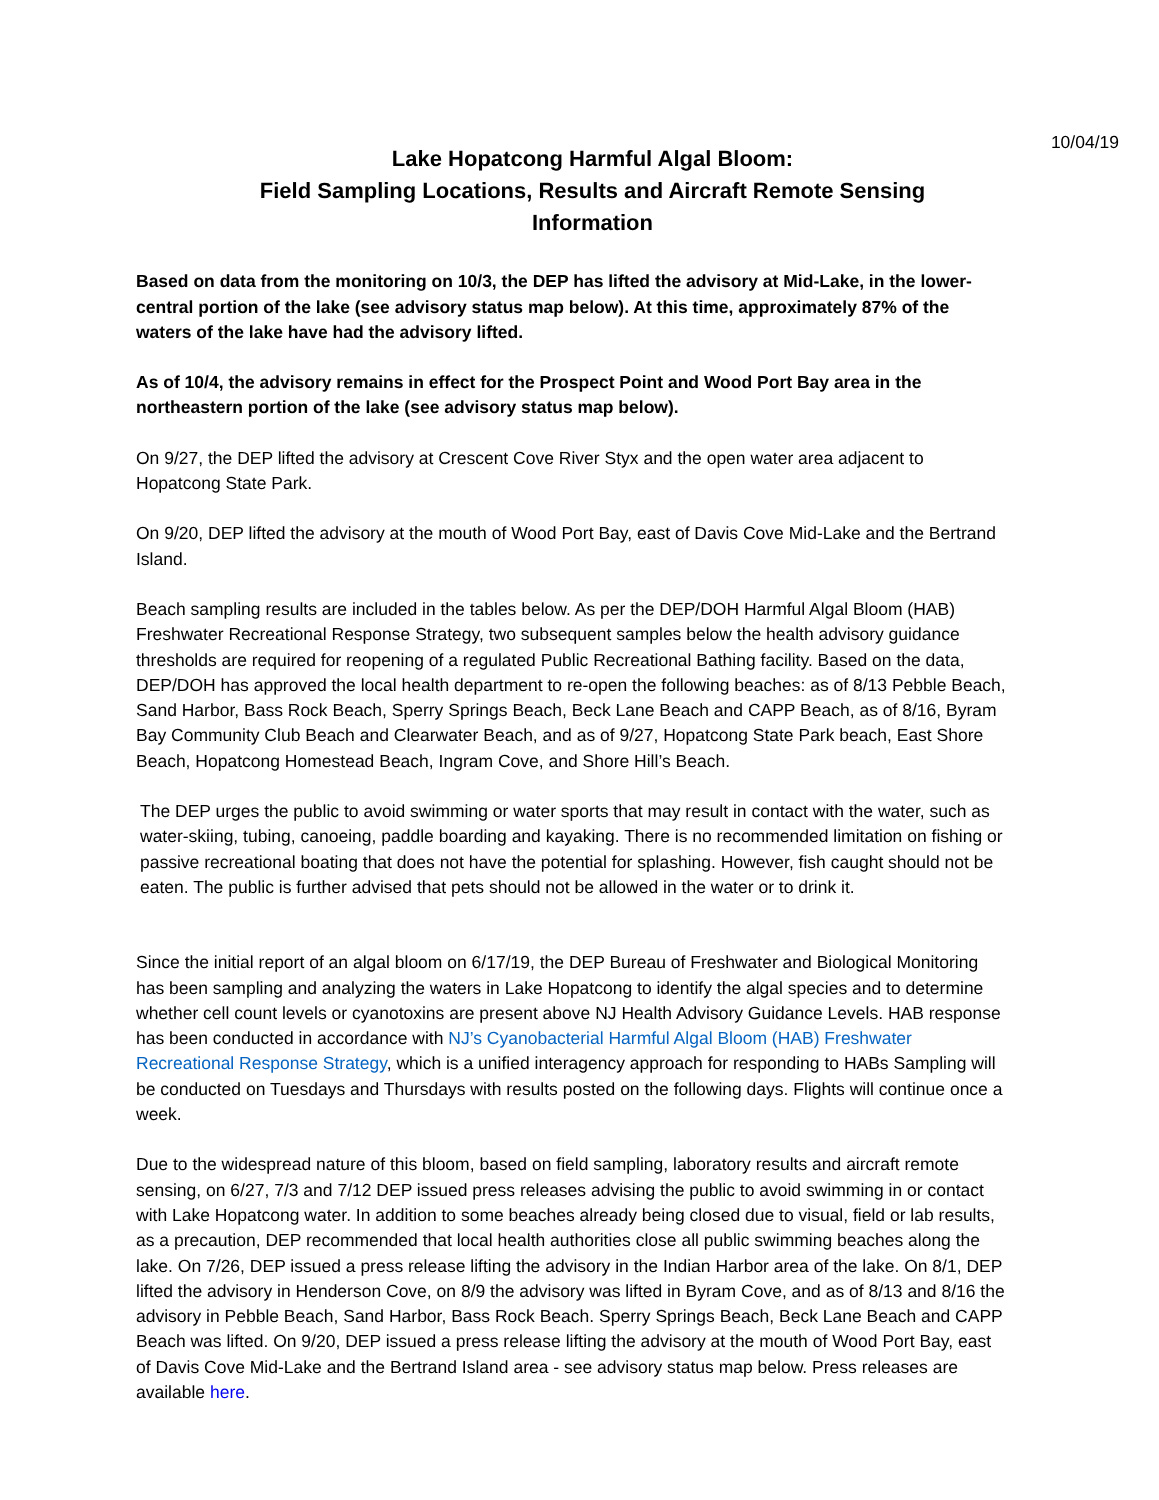10/04/19
Lake Hopatcong Harmful Algal Bloom:
Field Sampling Locations, Results and Aircraft Remote Sensing
Information
Based on data from the monitoring on 10/3, the DEP has lifted the advisory at Mid-Lake, in the lower-central portion of the lake (see advisory status map below). At this time, approximately 87% of the waters of the lake have had the advisory lifted.
As of 10/4, the advisory remains in effect for the Prospect Point and Wood Port Bay area in the northeastern portion of the lake (see advisory status map below).
On 9/27, the DEP lifted the advisory at Crescent Cove River Styx and the open water area adjacent to Hopatcong State Park.
On 9/20, DEP lifted the advisory at the mouth of Wood Port Bay, east of Davis Cove Mid-Lake and the Bertrand Island.
Beach sampling results are included in the tables below. As per the DEP/DOH Harmful Algal Bloom (HAB) Freshwater Recreational Response Strategy, two subsequent samples below the health advisory guidance thresholds are required for reopening of a regulated Public Recreational Bathing facility. Based on the data, DEP/DOH has approved the local health department to re-open the following beaches: as of 8/13 Pebble Beach, Sand Harbor, Bass Rock Beach, Sperry Springs Beach, Beck Lane Beach and CAPP Beach, as of 8/16, Byram Bay Community Club Beach and Clearwater Beach, and as of 9/27, Hopatcong State Park beach, East Shore Beach, Hopatcong Homestead Beach, Ingram Cove, and Shore Hill’s Beach.
The DEP urges the public to avoid swimming or water sports that may result in contact with the water, such as water-skiing, tubing, canoeing, paddle boarding and kayaking. There is no recommended limitation on fishing or passive recreational boating that does not have the potential for splashing. However, fish caught should not be eaten. The public is further advised that pets should not be allowed in the water or to drink it.
Since the initial report of an algal bloom on 6/17/19, the DEP Bureau of Freshwater and Biological Monitoring has been sampling and analyzing the waters in Lake Hopatcong to identify the algal species and to determine whether cell count levels or cyanotoxins are present above NJ Health Advisory Guidance Levels. HAB response has been conducted in accordance with NJ’s Cyanobacterial Harmful Algal Bloom (HAB) Freshwater Recreational Response Strategy, which is a unified interagency approach for responding to HABs Sampling will be conducted on Tuesdays and Thursdays with results posted on the following days. Flights will continue once a week.
Due to the widespread nature of this bloom, based on field sampling, laboratory results and aircraft remote sensing, on 6/27, 7/3 and 7/12 DEP issued press releases advising the public to avoid swimming in or contact with Lake Hopatcong water. In addition to some beaches already being closed due to visual, field or lab results, as a precaution, DEP recommended that local health authorities close all public swimming beaches along the lake. On 7/26, DEP issued a press release lifting the advisory in the Indian Harbor area of the lake. On 8/1, DEP lifted the advisory in Henderson Cove, on 8/9 the advisory was lifted in Byram Cove, and as of 8/13 and 8/16 the advisory in Pebble Beach, Sand Harbor, Bass Rock Beach. Sperry Springs Beach, Beck Lane Beach and CAPP Beach was lifted. On 9/20, DEP issued a press release lifting the advisory at the mouth of Wood Port Bay, east of Davis Cove Mid-Lake and the Bertrand Island area - see advisory status map below. Press releases are available here.